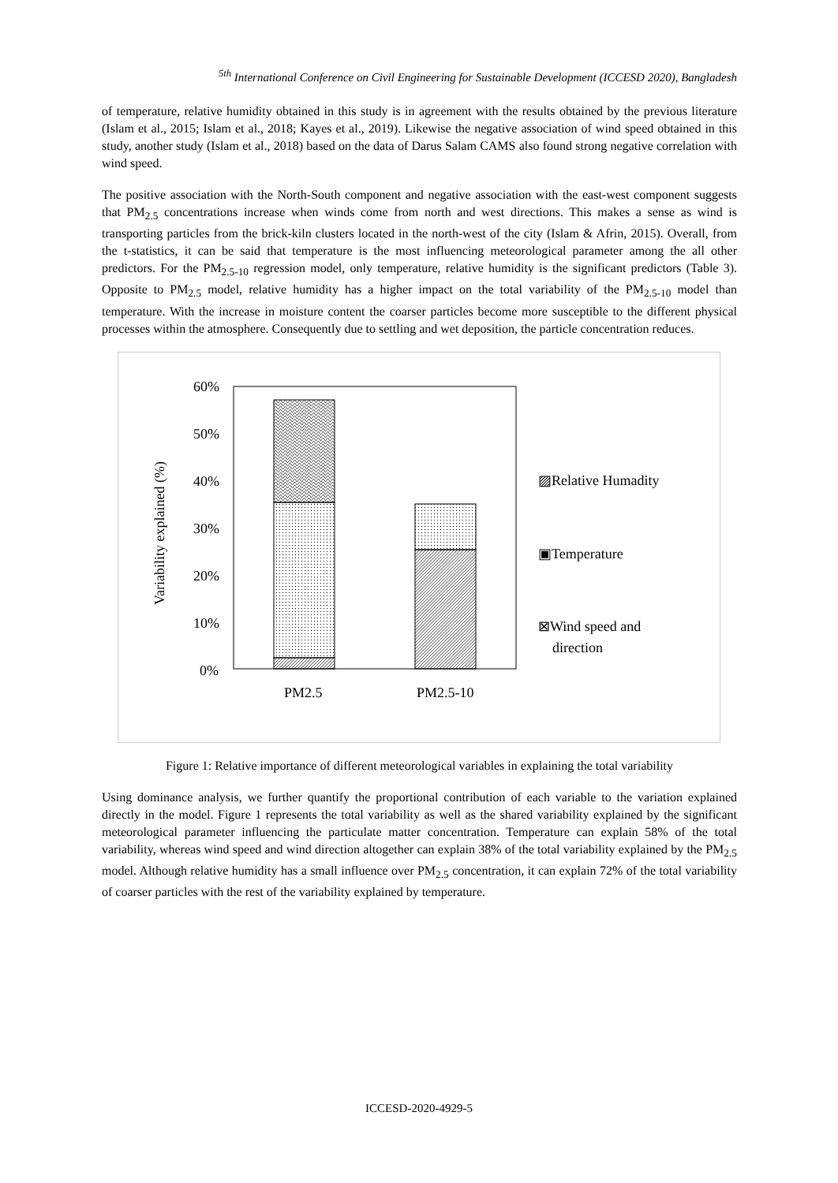<sup>5th</sup> International Conference on Civil Engineering for Sustainable Development (ICCESD 2020), Bangladesh
of temperature, relative humidity obtained in this study is in agreement with the results obtained by the previous literature (Islam et al., 2015; Islam et al., 2018; Kayes et al., 2019). Likewise the negative association of wind speed obtained in this study, another study (Islam et al., 2018) based on the data of Darus Salam CAMS also found strong negative correlation with wind speed.
The positive association with the North-South component and negative association with the east-west component suggests that PM<sub>2.5</sub> concentrations increase when winds come from north and west directions. This makes a sense as wind is transporting particles from the brick-kiln clusters located in the north-west of the city (Islam & Afrin, 2015). Overall, from the t-statistics, it can be said that temperature is the most influencing meteorological parameter among the all other predictors. For the PM<sub>2.5-10</sub> regression model, only temperature, relative humidity is the significant predictors (Table 3). Opposite to PM<sub>2.5</sub> model, relative humidity has a higher impact on the total variability of the PM<sub>2.5-10</sub> model than temperature. With the increase in moisture content the coarser particles become more susceptible to the different physical processes within the atmosphere. Consequently due to settling and wet deposition, the particle concentration reduces.
60%
50%
40%
30%
20%
10%
0%
Variability explained (%)
PM2.5
PM2.5-10
▨Relative Humadity
▣Temperature
⊠Wind speed and
direction
Figure 1: Relative importance of different meteorological variables in explaining the total variability
Using dominance analysis, we further quantify the proportional contribution of each variable to the variation explained directly in the model. Figure 1 represents the total variability as well as the shared variability explained by the significant meteorological parameter influencing the particulate matter concentration. Temperature can explain 58% of the total variability, whereas wind speed and wind direction altogether can explain 38% of the total variability explained by the PM<sub>2.5</sub> model. Although relative humidity has a small influence over PM<sub>2.5</sub> concentration, it can explain 72% of the total variability of coarser particles with the rest of the variability explained by temperature.
ICCESD-2020-4929-5